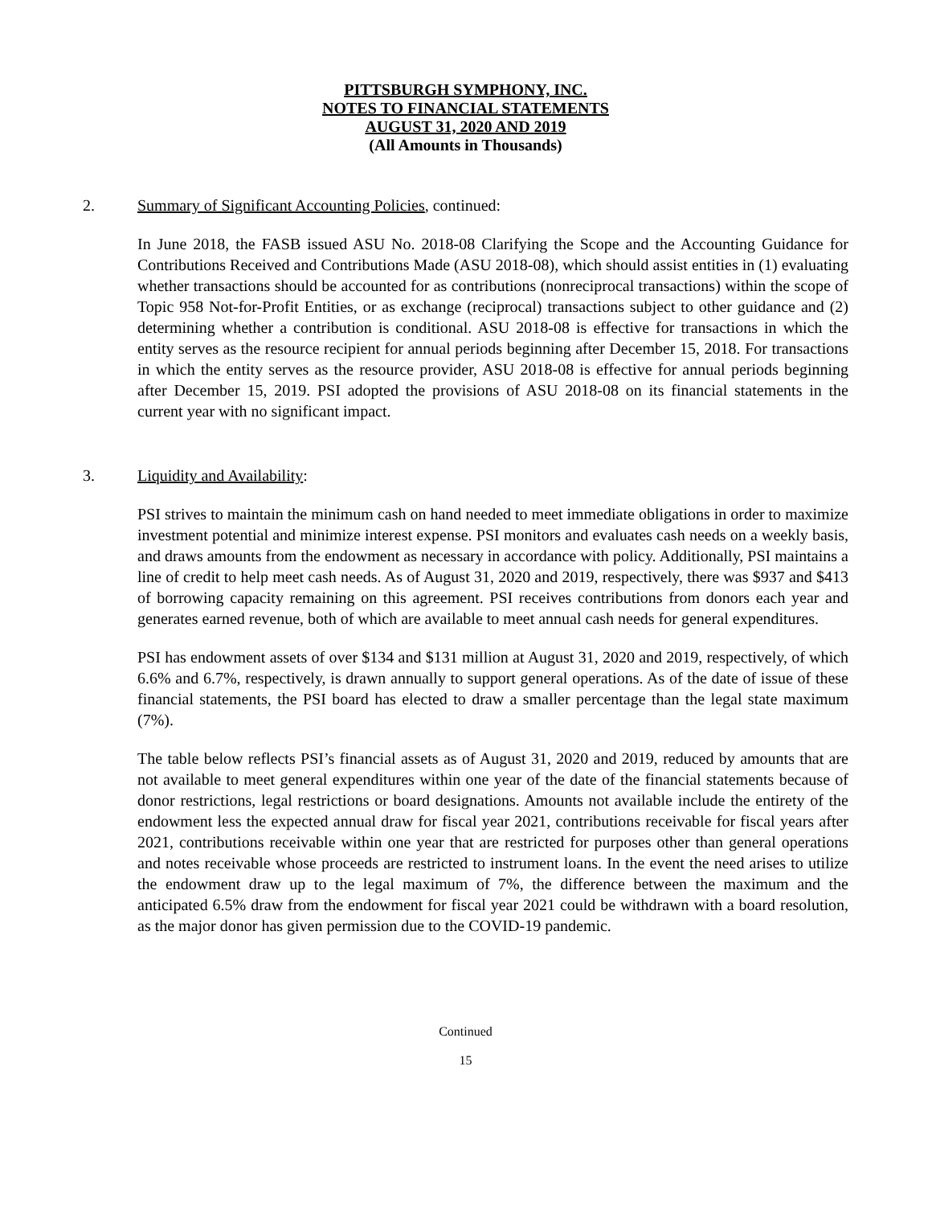PITTSBURGH SYMPHONY, INC.
NOTES TO FINANCIAL STATEMENTS
AUGUST 31, 2020 AND 2019
(All Amounts in Thousands)
2. Summary of Significant Accounting Policies, continued:
In June 2018, the FASB issued ASU No. 2018-08 Clarifying the Scope and the Accounting Guidance for Contributions Received and Contributions Made (ASU 2018-08), which should assist entities in (1) evaluating whether transactions should be accounted for as contributions (nonreciprocal transactions) within the scope of Topic 958 Not-for-Profit Entities, or as exchange (reciprocal) transactions subject to other guidance and (2) determining whether a contribution is conditional. ASU 2018-08 is effective for transactions in which the entity serves as the resource recipient for annual periods beginning after December 15, 2018. For transactions in which the entity serves as the resource provider, ASU 2018-08 is effective for annual periods beginning after December 15, 2019. PSI adopted the provisions of ASU 2018-08 on its financial statements in the current year with no significant impact.
3. Liquidity and Availability:
PSI strives to maintain the minimum cash on hand needed to meet immediate obligations in order to maximize investment potential and minimize interest expense. PSI monitors and evaluates cash needs on a weekly basis, and draws amounts from the endowment as necessary in accordance with policy. Additionally, PSI maintains a line of credit to help meet cash needs. As of August 31, 2020 and 2019, respectively, there was $937 and $413 of borrowing capacity remaining on this agreement. PSI receives contributions from donors each year and generates earned revenue, both of which are available to meet annual cash needs for general expenditures.
PSI has endowment assets of over $134 and $131 million at August 31, 2020 and 2019, respectively, of which 6.6% and 6.7%, respectively, is drawn annually to support general operations. As of the date of issue of these financial statements, the PSI board has elected to draw a smaller percentage than the legal state maximum (7%).
The table below reflects PSI’s financial assets as of August 31, 2020 and 2019, reduced by amounts that are not available to meet general expenditures within one year of the date of the financial statements because of donor restrictions, legal restrictions or board designations. Amounts not available include the entirety of the endowment less the expected annual draw for fiscal year 2021, contributions receivable for fiscal years after 2021, contributions receivable within one year that are restricted for purposes other than general operations and notes receivable whose proceeds are restricted to instrument loans. In the event the need arises to utilize the endowment draw up to the legal maximum of 7%, the difference between the maximum and the anticipated 6.5% draw from the endowment for fiscal year 2021 could be withdrawn with a board resolution, as the major donor has given permission due to the COVID-19 pandemic.
Continued
15